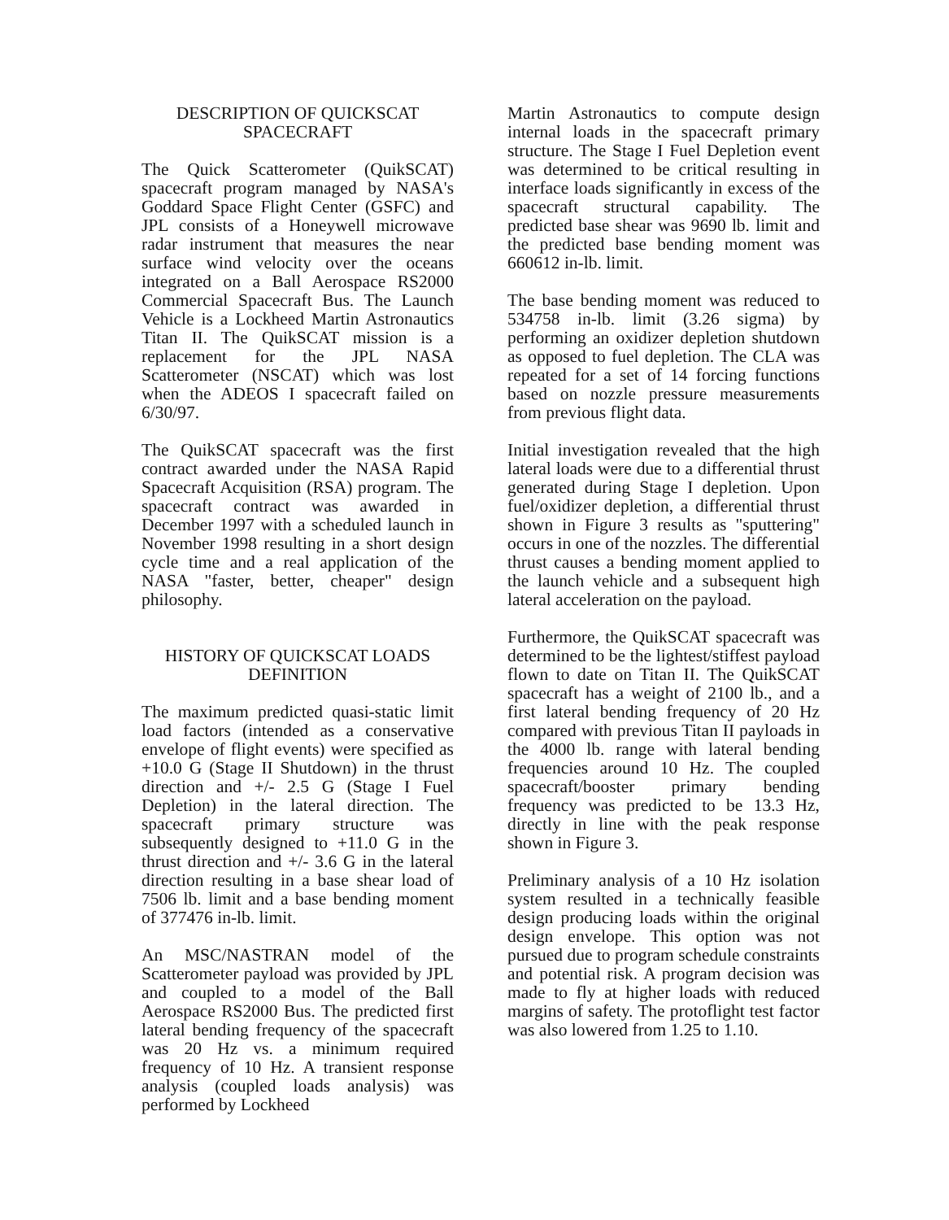DESCRIPTION OF QUICKSCAT
SPACECRAFT
The Quick Scatterometer (QuikSCAT) spacecraft program managed by NASA's Goddard Space Flight Center (GSFC) and JPL consists of a Honeywell microwave radar instrument that measures the near surface wind velocity over the oceans integrated on a Ball Aerospace RS2000 Commercial Spacecraft Bus. The Launch Vehicle is a Lockheed Martin Astronautics Titan II. The QuikSCAT mission is a replacement for the JPL NASA Scatterometer (NSCAT) which was lost when the ADEOS I spacecraft failed on 6/30/97.
The QuikSCAT spacecraft was the first contract awarded under the NASA Rapid Spacecraft Acquisition (RSA) program. The spacecraft contract was awarded in December 1997 with a scheduled launch in November 1998 resulting in a short design cycle time and a real application of the NASA "faster, better, cheaper" design philosophy.
HISTORY OF QUICKSCAT LOADS
DEFINITION
The maximum predicted quasi-static limit load factors (intended as a conservative envelope of flight events) were specified as +10.0 G (Stage II Shutdown) in the thrust direction and +/- 2.5 G (Stage I Fuel Depletion) in the lateral direction. The spacecraft primary structure was subsequently designed to +11.0 G in the thrust direction and +/- 3.6 G in the lateral direction resulting in a base shear load of 7506 lb. limit and a base bending moment of 377476 in-lb. limit.
An MSC/NASTRAN model of the Scatterometer payload was provided by JPL and coupled to a model of the Ball Aerospace RS2000 Bus. The predicted first lateral bending frequency of the spacecraft was 20 Hz vs. a minimum required frequency of 10 Hz. A transient response analysis (coupled loads analysis) was performed by Lockheed
Martin Astronautics to compute design internal loads in the spacecraft primary structure. The Stage I Fuel Depletion event was determined to be critical resulting in interface loads significantly in excess of the spacecraft structural capability. The predicted base shear was 9690 lb. limit and the predicted base bending moment was 660612 in-lb. limit.
The base bending moment was reduced to 534758 in-lb. limit (3.26 sigma) by performing an oxidizer depletion shutdown as opposed to fuel depletion. The CLA was repeated for a set of 14 forcing functions based on nozzle pressure measurements from previous flight data.
Initial investigation revealed that the high lateral loads were due to a differential thrust generated during Stage I depletion. Upon fuel/oxidizer depletion, a differential thrust shown in Figure 3 results as "sputtering" occurs in one of the nozzles. The differential thrust causes a bending moment applied to the launch vehicle and a subsequent high lateral acceleration on the payload.
Furthermore, the QuikSCAT spacecraft was determined to be the lightest/stiffest payload flown to date on Titan II. The QuikSCAT spacecraft has a weight of 2100 lb., and a first lateral bending frequency of 20 Hz compared with previous Titan II payloads in the 4000 lb. range with lateral bending frequencies around 10 Hz. The coupled spacecraft/booster primary bending frequency was predicted to be 13.3 Hz, directly in line with the peak response shown in Figure 3.
Preliminary analysis of a 10 Hz isolation system resulted in a technically feasible design producing loads within the original design envelope. This option was not pursued due to program schedule constraints and potential risk. A program decision was made to fly at higher loads with reduced margins of safety. The protoflight test factor was also lowered from 1.25 to 1.10.